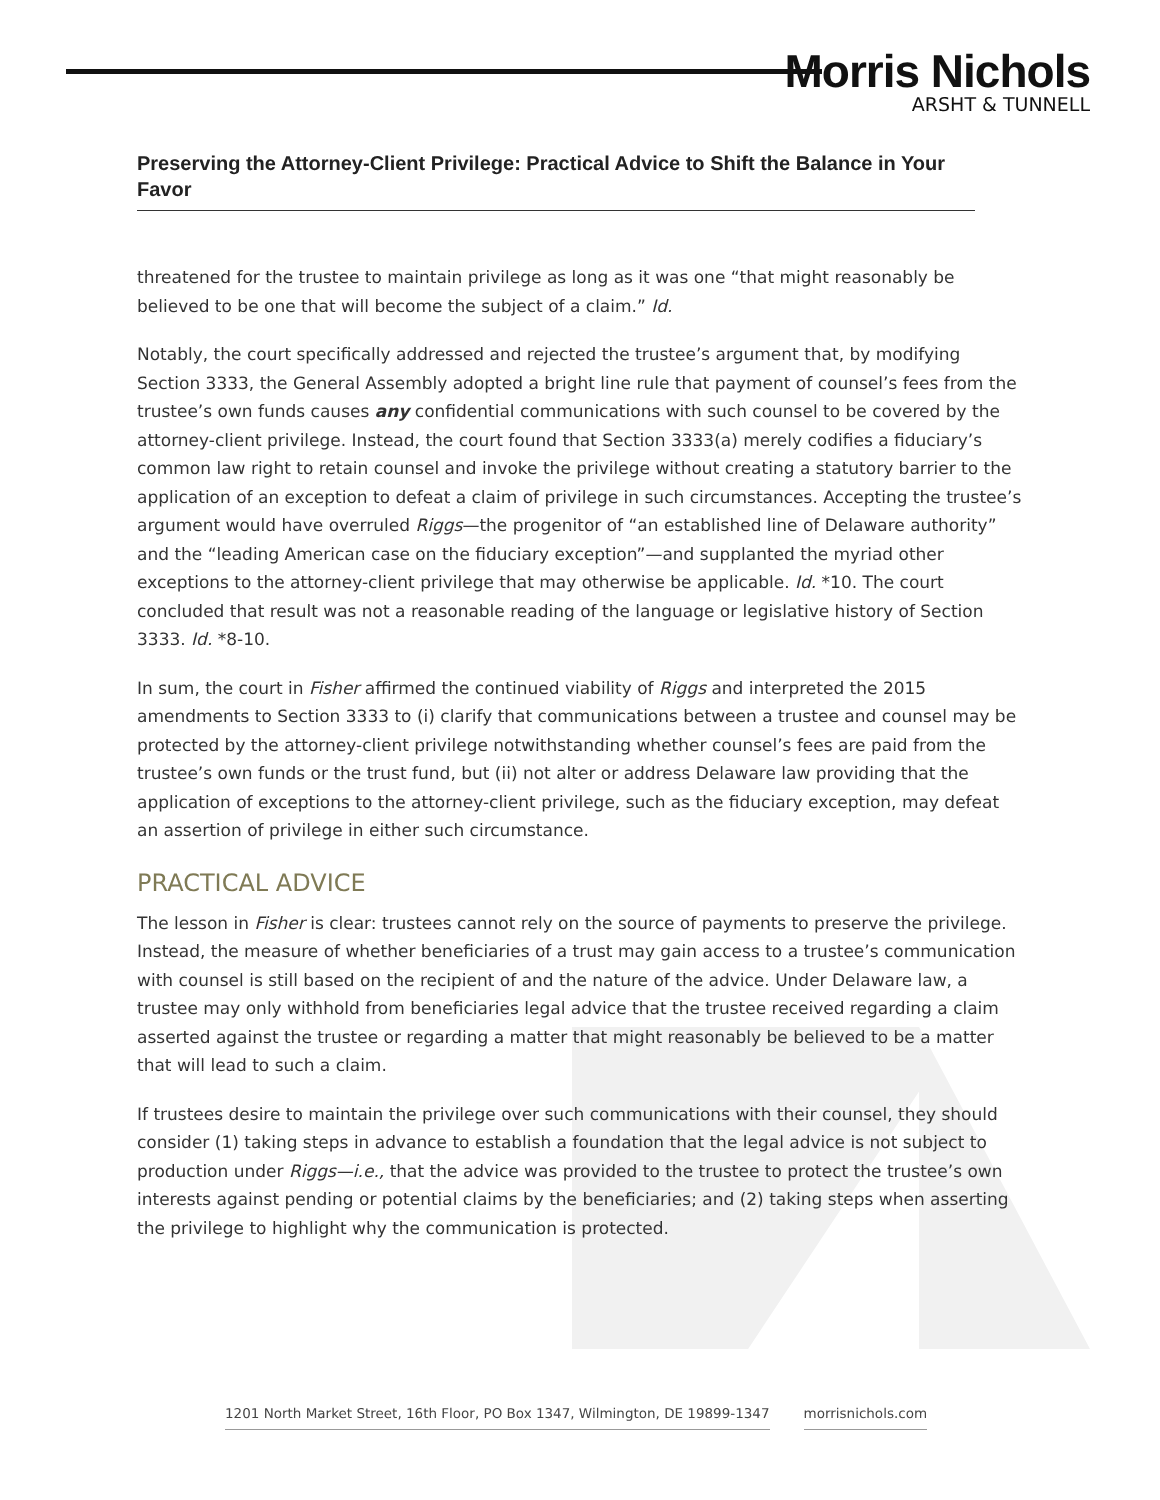Morris Nichols
ARSHT & TUNNELL
Preserving the Attorney-Client Privilege: Practical Advice to Shift the Balance in Your Favor
threatened for the trustee to maintain privilege as long as it was one “that might reasonably be believed to be one that will become the subject of a claim.” Id.
Notably, the court specifically addressed and rejected the trustee’s argument that, by modifying Section 3333, the General Assembly adopted a bright line rule that payment of counsel’s fees from the trustee’s own funds causes any confidential communications with such counsel to be covered by the attorney-client privilege. Instead, the court found that Section 3333(a) merely codifies a fiduciary’s common law right to retain counsel and invoke the privilege without creating a statutory barrier to the application of an exception to defeat a claim of privilege in such circumstances. Accepting the trustee’s argument would have overruled Riggs—the progenitor of “an established line of Delaware authority” and the “leading American case on the fiduciary exception”—and supplanted the myriad other exceptions to the attorney-client privilege that may otherwise be applicable. Id. *10. The court concluded that result was not a reasonable reading of the language or legislative history of Section 3333. Id. *8-10.
In sum, the court in Fisher affirmed the continued viability of Riggs and interpreted the 2015 amendments to Section 3333 to (i) clarify that communications between a trustee and counsel may be protected by the attorney-client privilege notwithstanding whether counsel’s fees are paid from the trustee’s own funds or the trust fund, but (ii) not alter or address Delaware law providing that the application of exceptions to the attorney-client privilege, such as the fiduciary exception, may defeat an assertion of privilege in either such circumstance.
PRACTICAL ADVICE
The lesson in Fisher is clear: trustees cannot rely on the source of payments to preserve the privilege. Instead, the measure of whether beneficiaries of a trust may gain access to a trustee’s communication with counsel is still based on the recipient of and the nature of the advice. Under Delaware law, a trustee may only withhold from beneficiaries legal advice that the trustee received regarding a claim asserted against the trustee or regarding a matter that might reasonably be believed to be a matter that will lead to such a claim.
If trustees desire to maintain the privilege over such communications with their counsel, they should consider (1) taking steps in advance to establish a foundation that the legal advice is not subject to production under Riggs—i.e., that the advice was provided to the trustee to protect the trustee’s own interests against pending or potential claims by the beneficiaries; and (2) taking steps when asserting the privilege to highlight why the communication is protected.
1201 North Market Street, 16th Floor, PO Box 1347, Wilmington, DE 19899-1347 morrisnichols.com